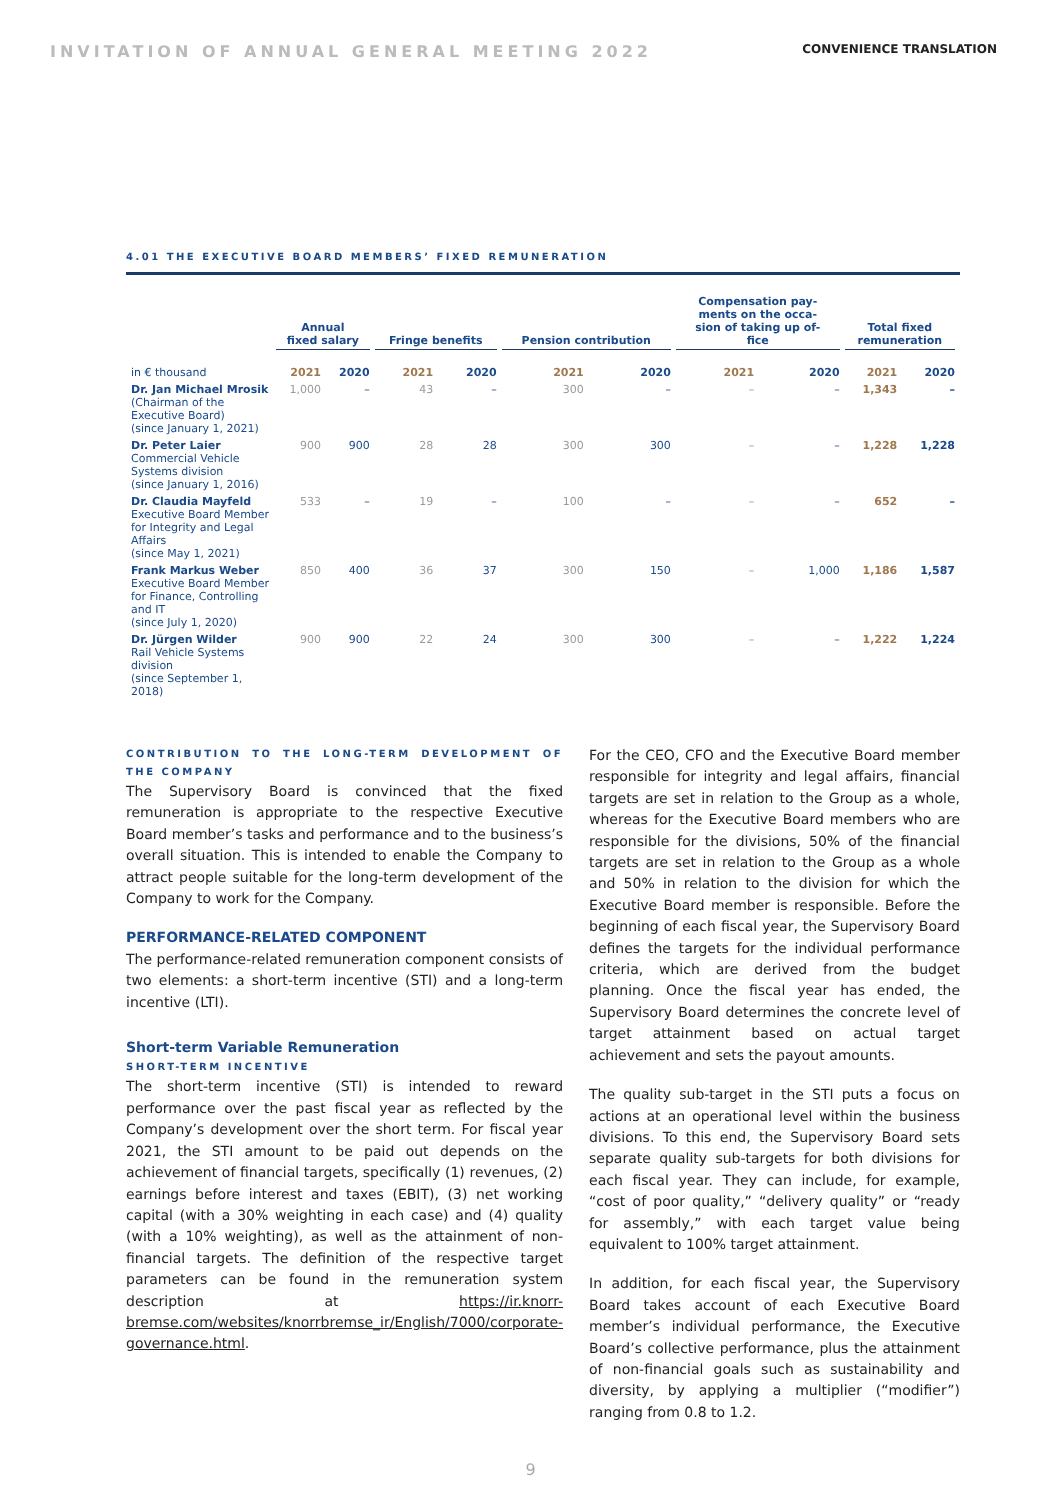INVITATION OF ANNUAL GENERAL MEETING 2022 CONVENIENCE TRANSLATION
4.01 THE EXECUTIVE BOARD MEMBERS’ FIXED REMUNERATION
| | Annual fixed salary | | Fringe benefits | | Pension contribution | | Compensation pay- ments on the occa- sion of taking up of- fice | | Total fixed remuneration | |
| --- | --- | --- | --- | --- | --- | --- | --- | --- | --- | --- |
| in € thousand | 2021 | 2020 | 2021 | 2020 | 2021 | 2020 | 2021 | 2020 | 2021 | 2020 |
| Dr. Jan Michael Mrosik (Chairman of the Executive Board) (since January 1, 2021) | 1,000 | – | 43 | – | 300 | – | – | – | 1,343 | – |
| Dr. Peter Laier Commercial Vehicle Systems division (since January 1, 2016) | 900 | 900 | 28 | 28 | 300 | 300 | – | – | 1,228 | 1,228 |
| Dr. Claudia Mayfeld Executive Board Member for Integrity and Legal Affairs (since May 1, 2021) | 533 | – | 19 | – | 100 | – | – | – | 652 | – |
| Frank Markus Weber Executive Board Member for Finance, Controlling and IT (since July 1, 2020) | 850 | 400 | 36 | 37 | 300 | 150 | – | 1,000 | 1,186 | 1,587 |
| Dr. Jürgen Wilder Rail Vehicle Systems division (since September 1, 2018) | 900 | 900 | 22 | 24 | 300 | 300 | – | – | 1,222 | 1,224 |
CONTRIBUTION TO THE LONG-TERM DEVELOPMENT OF THE COMPANY
The Supervisory Board is convinced that the fixed remuneration is appropriate to the respective Executive Board member’s tasks and performance and to the business’s overall situation. This is intended to enable the Company to attract people suitable for the long-term development of the Company to work for the Company.
PERFORMANCE-RELATED COMPONENT
The performance-related remuneration component consists of two elements: a short-term incentive (STI) and a long-term incentive (LTI).
Short-term Variable Remuneration
SHORT-TERM INCENTIVE
The short-term incentive (STI) is intended to reward performance over the past fiscal year as reflected by the Company’s development over the short term. For fiscal year 2021, the STI amount to be paid out depends on the achievement of financial targets, specifically (1) revenues, (2) earnings before interest and taxes (EBIT), (3) net working capital (with a 30% weighting in each case) and (4) quality (with a 10% weighting), as well as the attainment of non-financial targets. The definition of the respective target parameters can be found in the remuneration system description at https://ir.knorr-bremse.com/websites/knorrbremse_ir/English/7000/corporate-governance.html.
For the CEO, CFO and the Executive Board member responsible for integrity and legal affairs, financial targets are set in relation to the Group as a whole, whereas for the Executive Board members who are responsible for the divisions, 50% of the financial targets are set in relation to the Group as a whole and 50% in relation to the division for which the Executive Board member is responsible. Before the beginning of each fiscal year, the Supervisory Board defines the targets for the individual performance criteria, which are derived from the budget planning. Once the fiscal year has ended, the Supervisory Board determines the concrete level of target attainment based on actual target achievement and sets the payout amounts.
The quality sub-target in the STI puts a focus on actions at an operational level within the business divisions. To this end, the Supervisory Board sets separate quality sub-targets for both divisions for each fiscal year. They can include, for example, “cost of poor quality,” “delivery quality” or “ready for assembly,” with each target value being equivalent to 100% target attainment.
In addition, for each fiscal year, the Supervisory Board takes account of each Executive Board member’s individual performance, the Executive Board’s collective performance, plus the attainment of non-financial goals such as sustainability and diversity, by applying a multiplier (“modifier”) ranging from 0.8 to 1.2.
9